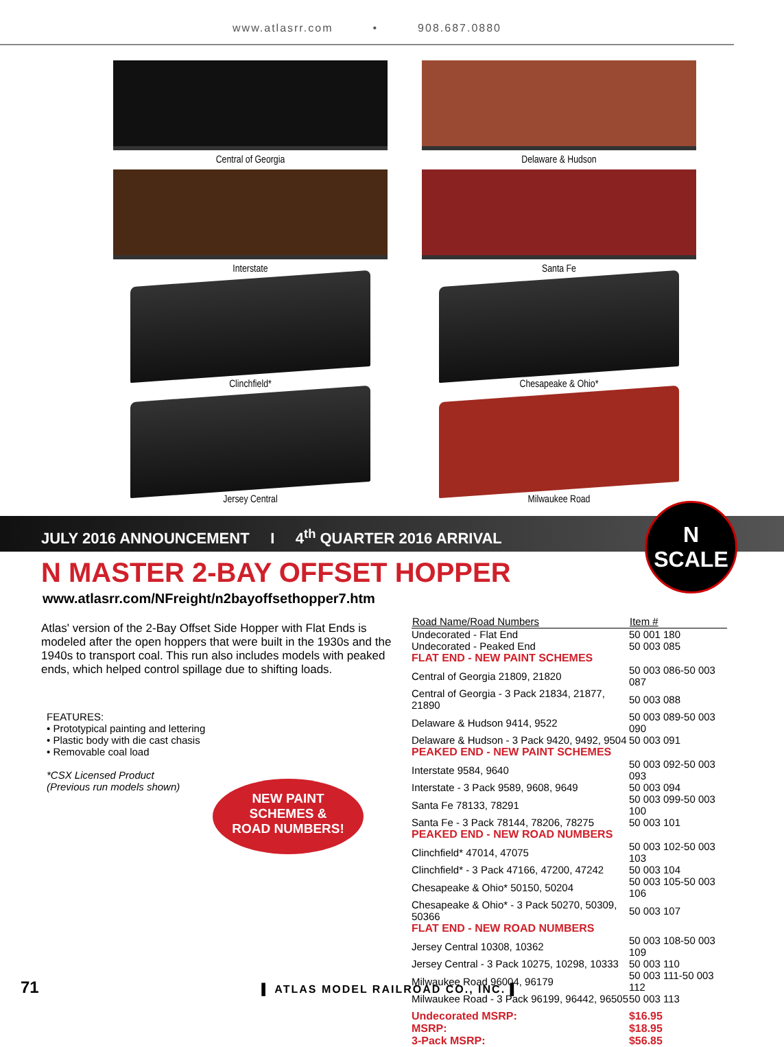www.atlasrr.com • 908.687.0880
Central of Georgia
Delaware & Hudson
Interstate
Santa Fe
Clinchfield*
Chesapeake & Ohio*
Jersey Central
Milwaukee Road
JULY 2016 ANNOUNCEMENT I 4<sup>th</sup> QUARTER 2016 ARRIVAL
N
SCALE
N MASTER 2-BAY OFFSET HOPPER
www.atlasrr.com/NFreight/n2bayoffsethopper7.htm
Atlas' version of the 2-Bay Offset Side Hopper with Flat Ends is modeled after the open hoppers that were built in the 1930s and the 1940s to transport coal. This run also includes models with peaked ends, which helped control spillage due to shifting loads.
FEATURES:
• Prototypical painting and lettering
• Plastic body with die cast chasis
• Removable coal load
*CSX Licensed Product
(Previous run models shown)
NEW PAINT
SCHEMES &
ROAD NUMBERS!
| Road Name/Road Numbers | Item # |
| --- | --- |
| Undecorated - Flat End | 50 001 180 |
| Undecorated - Peaked End | 50 003 085 |
| FLAT END - NEW PAINT SCHEMES | |
| Central of Georgia 21809, 21820 | 50 003 086-50 003 087 |
| Central of Georgia - 3 Pack 21834, 21877, 21890 | 50 003 088 |
| Delaware & Hudson 9414, 9522 | 50 003 089-50 003 090 |
| Delaware & Hudson - 3 Pack 9420, 9492, 9504 | 50 003 091 |
| PEAKED END - NEW PAINT SCHEMES | |
| Interstate 9584, 9640 | 50 003 092-50 003 093 |
| Interstate - 3 Pack 9589, 9608, 9649 | 50 003 094 |
| Santa Fe 78133, 78291 | 50 003 099-50 003 100 |
| Santa Fe - 3 Pack 78144, 78206, 78275 | 50 003 101 |
| PEAKED END - NEW ROAD NUMBERS | |
| Clinchfield* 47014, 47075 | 50 003 102-50 003 103 |
| Clinchfield* - 3 Pack 47166, 47200, 47242 | 50 003 104 |
| Chesapeake & Ohio* 50150, 50204 | 50 003 105-50 003 106 |
| Chesapeake & Ohio* - 3 Pack 50270, 50309, 50366 | 50 003 107 |
| FLAT END - NEW ROAD NUMBERS | |
| Jersey Central 10308, 10362 | 50 003 108-50 003 109 |
| Jersey Central - 3 Pack 10275, 10298, 10333 | 50 003 110 |
| Milwaukee Road 96004, 96179 | 50 003 111-50 003 112 |
| Milwaukee Road - 3 Pack 96199, 96442, 96505 | 50 003 113 |
| Undecorated MSRP: | $16.95 |
| MSRP: | $18.95 |
| 3-Pack MSRP: | $56.85 |
71 ▌ ATLAS MODEL RAILROAD CO., INC. ▌